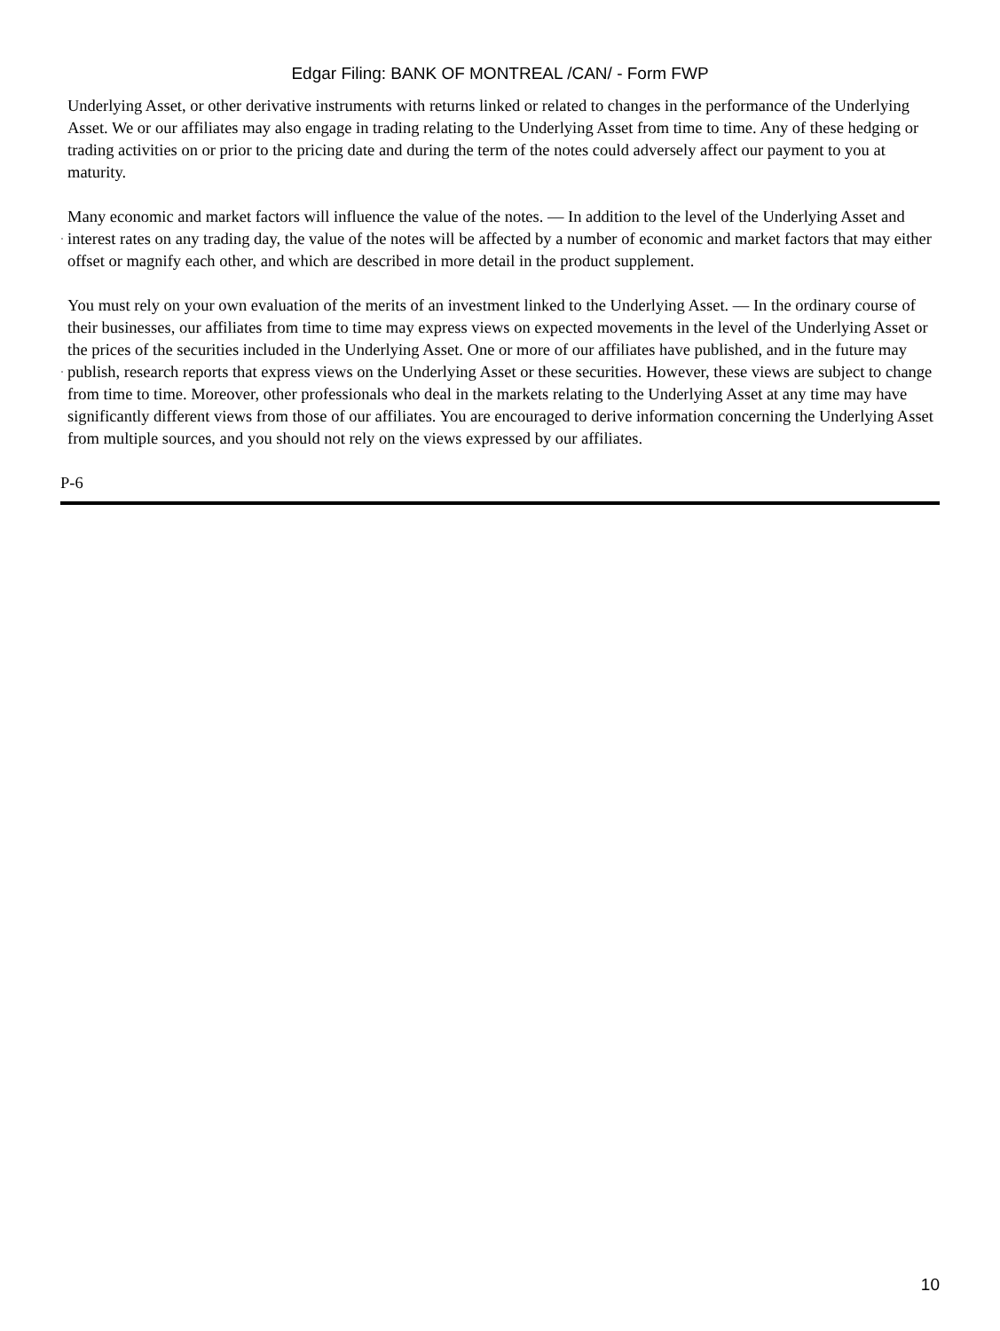Edgar Filing: BANK OF MONTREAL /CAN/ - Form FWP
Underlying Asset, or other derivative instruments with returns linked or related to changes in the performance of the Underlying Asset. We or our affiliates may also engage in trading relating to the Underlying Asset from time to time. Any of these hedging or trading activities on or prior to the pricing date and during the term of the notes could adversely affect our payment to you at maturity.
·
Many economic and market factors will influence the value of the notes. — In addition to the level of the Underlying Asset and interest rates on any trading day, the value of the notes will be affected by a number of economic and market factors that may either offset or magnify each other, and which are described in more detail in the product supplement.
·
You must rely on your own evaluation of the merits of an investment linked to the Underlying Asset. — In the ordinary course of their businesses, our affiliates from time to time may express views on expected movements in the level of the Underlying Asset or the prices of the securities included in the Underlying Asset. One or more of our affiliates have published, and in the future may publish, research reports that express views on the Underlying Asset or these securities. However, these views are subject to change from time to time. Moreover, other professionals who deal in the markets relating to the Underlying Asset at any time may have significantly different views from those of our affiliates. You are encouraged to derive information concerning the Underlying Asset from multiple sources, and you should not rely on the views expressed by our affiliates.
P-6
10